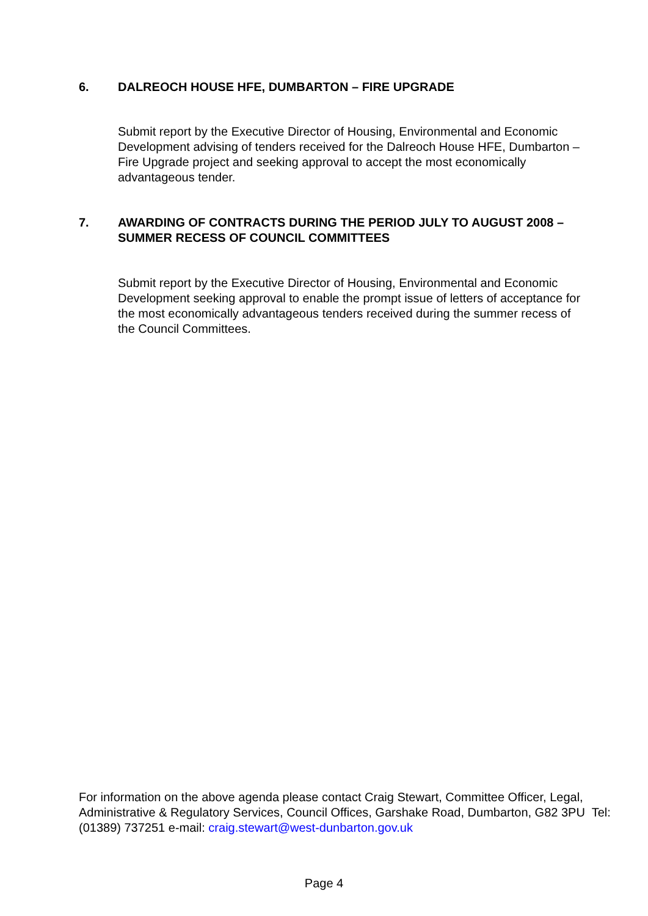6. DALREOCH HOUSE HFE, DUMBARTON – FIRE UPGRADE
Submit report by the Executive Director of Housing, Environmental and Economic Development advising of tenders received for the Dalreoch House HFE, Dumbarton – Fire Upgrade project and seeking approval to accept the most economically advantageous tender.
7. AWARDING OF CONTRACTS DURING THE PERIOD JULY TO AUGUST 2008 – SUMMER RECESS OF COUNCIL COMMITTEES
Submit report by the Executive Director of Housing, Environmental and Economic Development seeking approval to enable the prompt issue of letters of acceptance for the most economically advantageous tenders received during the summer recess of the Council Committees.
For information on the above agenda please contact Craig Stewart, Committee Officer, Legal, Administrative & Regulatory Services, Council Offices, Garshake Road, Dumbarton, G82 3PU Tel: (01389) 737251 e-mail: craig.stewart@west-dunbarton.gov.uk
Page 4